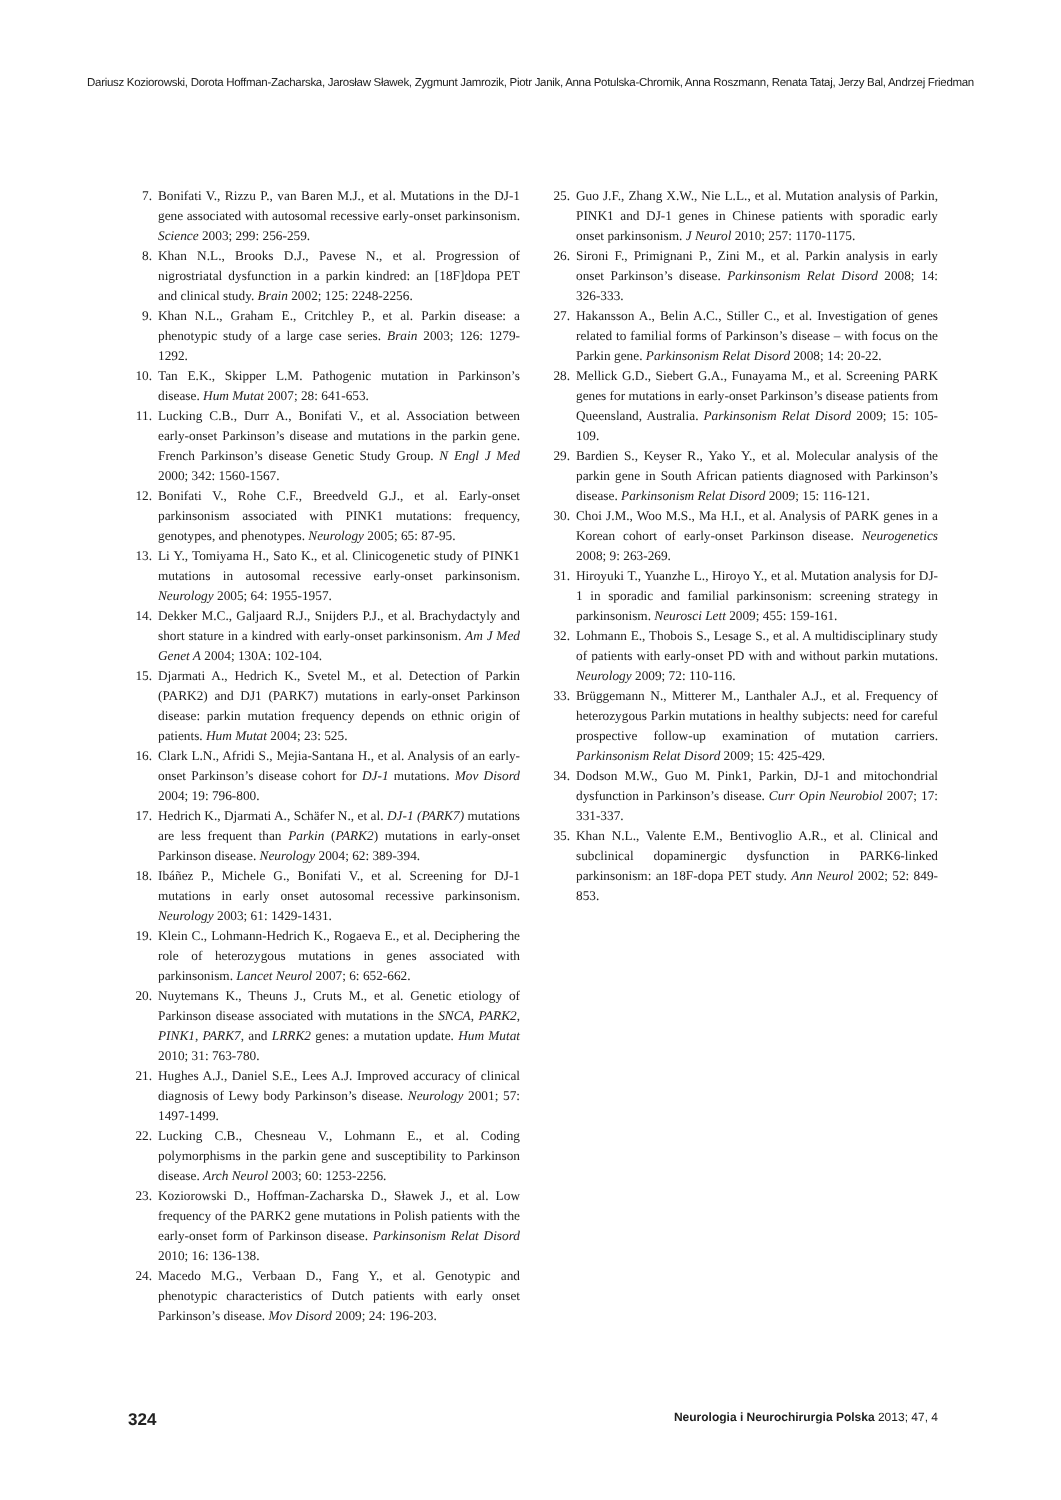Dariusz Koziorowski, Dorota Hoffman-Zacharska, Jarosław Sławek, Zygmunt Jamrozik, Piotr Janik, Anna Potulska-Chromik, Anna Roszmann, Renata Tataj, Jerzy Bal, Andrzej Friedman
7. Bonifati V., Rizzu P., van Baren M.J., et al. Mutations in the DJ-1 gene associated with autosomal recessive early-onset parkinsonism. Science 2003; 299: 256-259.
8. Khan N.L., Brooks D.J., Pavese N., et al. Progression of nigrostriatal dysfunction in a parkin kindred: an [18F]dopa PET and clinical study. Brain 2002; 125: 2248-2256.
9. Khan N.L., Graham E., Critchley P., et al. Parkin disease: a phenotypic study of a large case series. Brain 2003; 126: 1279-1292.
10. Tan E.K., Skipper L.M. Pathogenic mutation in Parkinson’s disease. Hum Mutat 2007; 28: 641-653.
11. Lucking C.B., Durr A., Bonifati V., et al. Association between early-onset Parkinson’s disease and mutations in the parkin gene. French Parkinson’s disease Genetic Study Group. N Engl J Med 2000; 342: 1560-1567.
12. Bonifati V., Rohe C.F., Breedveld G.J., et al. Early-onset parkinsonism associated with PINK1 mutations: frequency, genotypes, and phenotypes. Neurology 2005; 65: 87-95.
13. Li Y., Tomiyama H., Sato K., et al. Clinicogenetic study of PINK1 mutations in autosomal recessive early-onset parkinsonism. Neurology 2005; 64: 1955-1957.
14. Dekker M.C., Galjaard R.J., Snijders P.J., et al. Brachydactyly and short stature in a kindred with early-onset parkinsonism. Am J Med Genet A 2004; 130A: 102-104.
15. Djarmati A., Hedrich K., Svetel M., et al. Detection of Parkin (PARK2) and DJ1 (PARK7) mutations in early-onset Parkinson disease: parkin mutation frequency depends on ethnic origin of patients. Hum Mutat 2004; 23: 525.
16. Clark L.N., Afridi S., Mejia-Santana H., et al. Analysis of an early-onset Parkinson’s disease cohort for DJ-1 mutations. Mov Disord 2004; 19: 796-800.
17. Hedrich K., Djarmati A., Schäfer N., et al. DJ-1 (PARK7) mutations are less frequent than Parkin (PARK2) mutations in early-onset Parkinson disease. Neurology 2004; 62: 389-394.
18. Ibáñez P., Michele G., Bonifati V., et al. Screening for DJ-1 mutations in early onset autosomal recessive parkinsonism. Neurology 2003; 61: 1429-1431.
19. Klein C., Lohmann-Hedrich K., Rogaeva E., et al. Deciphering the role of heterozygous mutations in genes associated with parkinsonism. Lancet Neurol 2007; 6: 652-662.
20. Nuytemans K., Theuns J., Cruts M., et al. Genetic etiology of Parkinson disease associated with mutations in the SNCA, PARK2, PINK1, PARK7, and LRRK2 genes: a mutation update. Hum Mutat 2010; 31: 763-780.
21. Hughes A.J., Daniel S.E., Lees A.J. Improved accuracy of clinical diagnosis of Lewy body Parkinson’s disease. Neurology 2001; 57: 1497-1499.
22. Lucking C.B., Chesneau V., Lohmann E., et al. Coding polymorphisms in the parkin gene and susceptibility to Parkinson disease. Arch Neurol 2003; 60: 1253-2256.
23. Koziorowski D., Hoffman-Zacharska D., Sławek J., et al. Low frequency of the PARK2 gene mutations in Polish patients with the early-onset form of Parkinson disease. Parkinsonism Relat Disord 2010; 16: 136-138.
24. Macedo M.G., Verbaan D., Fang Y., et al. Genotypic and phenotypic characteristics of Dutch patients with early onset Parkinson’s disease. Mov Disord 2009; 24: 196-203.
25. Guo J.F., Zhang X.W., Nie L.L., et al. Mutation analysis of Parkin, PINK1 and DJ-1 genes in Chinese patients with sporadic early onset parkinsonism. J Neurol 2010; 257: 1170-1175.
26. Sironi F., Primignani P., Zini M., et al. Parkin analysis in early onset Parkinson’s disease. Parkinsonism Relat Disord 2008; 14: 326-333.
27. Hakansson A., Belin A.C., Stiller C., et al. Investigation of genes related to familial forms of Parkinson’s disease – with focus on the Parkin gene. Parkinsonism Relat Disord 2008; 14: 20-22.
28. Mellick G.D., Siebert G.A., Funayama M., et al. Screening PARK genes for mutations in early-onset Parkinson’s disease patients from Queensland, Australia. Parkinsonism Relat Disord 2009; 15: 105-109.
29. Bardien S., Keyser R., Yako Y., et al. Molecular analysis of the parkin gene in South African patients diagnosed with Parkinson’s disease. Parkinsonism Relat Disord 2009; 15: 116-121.
30. Choi J.M., Woo M.S., Ma H.I., et al. Analysis of PARK genes in a Korean cohort of early-onset Parkinson disease. Neurogenetics 2008; 9: 263-269.
31. Hiroyuki T., Yuanzhe L., Hiroyo Y., et al. Mutation analysis for DJ-1 in sporadic and familial parkinsonism: screening strategy in parkinsonism. Neurosci Lett 2009; 455: 159-161.
32. Lohmann E., Thobois S., Lesage S., et al. A multidisciplinary study of patients with early-onset PD with and without parkin mutations. Neurology 2009; 72: 110-116.
33. Brüggemann N., Mitterer M., Lanthaler A.J., et al. Frequency of heterozygous Parkin mutations in healthy subjects: need for careful prospective follow-up examination of mutation carriers. Parkinsonism Relat Disord 2009; 15: 425-429.
34. Dodson M.W., Guo M. Pink1, Parkin, DJ-1 and mitochondrial dysfunction in Parkinson’s disease. Curr Opin Neurobiol 2007; 17: 331-337.
35. Khan N.L., Valente E.M., Bentivoglio A.R., et al. Clinical and subclinical dopaminergic dysfunction in PARK6-linked parkinsonism: an 18F-dopa PET study. Ann Neurol 2002; 52: 849-853.
324 Neurologia i Neurochirurgia Polska 2013; 47, 4